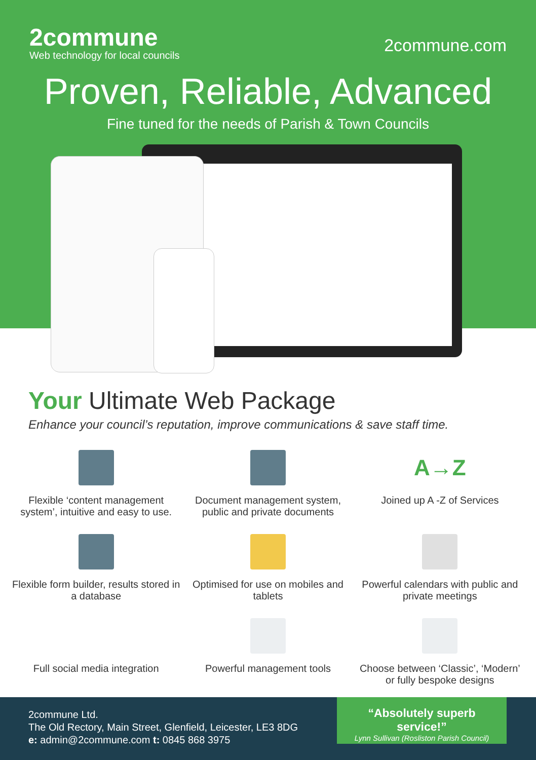2commune
Web technology for local councils
2commune.com
Proven, Reliable, Advanced
Fine tuned for the needs of Parish & Town Councils
Your Ultimate Web Package
Enhance your council’s reputation, improve communications & save staff time.
Flexible ‘content management system’, intuitive and easy to use.
Document management system, public and private documents
A→Z
Joined up A -Z of Services
Flexible form builder, results stored in a database
Optimised for use on mobiles and tablets
Powerful calendars with public and private meetings
Full social media integration
Powerful management tools
Choose between ‘Classic’, ‘Modern’ or fully bespoke designs
2commune Ltd.
The Old Rectory, Main Street, Glenfield, Leicester, LE3 8DG
e: admin@2commune.com t: 0845 868 3975
“Absolutely superb service!”
Lynn Sullivan (Rosliston Parish Council)